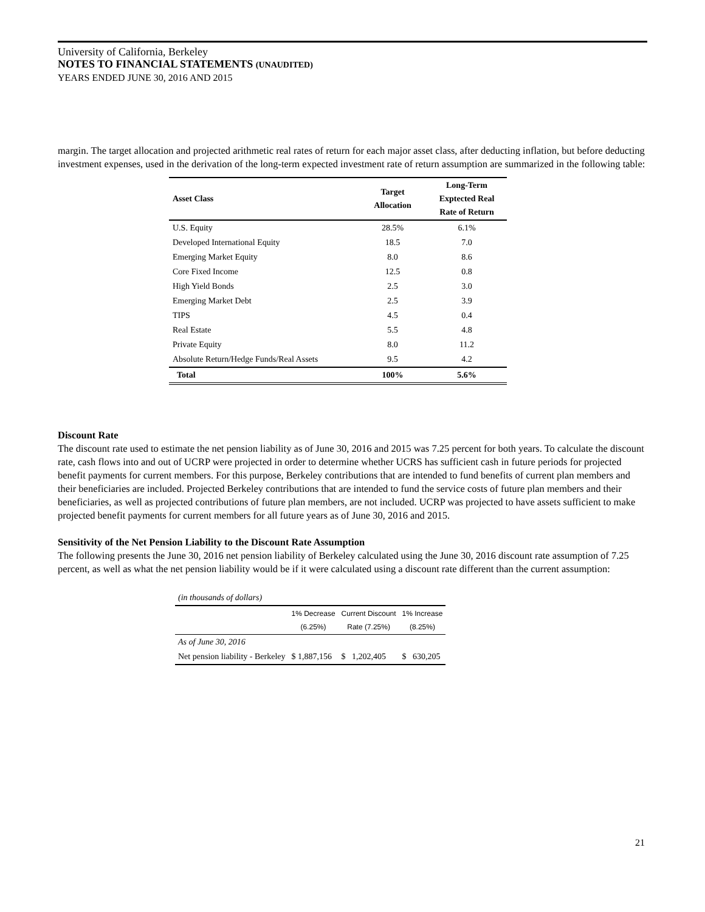University of California, Berkeley
NOTES TO FINANCIAL STATEMENTS (UNAUDITED)
YEARS ENDED JUNE 30, 2016 AND 2015
margin. The target allocation and projected arithmetic real rates of return for each major asset class, after deducting inflation, but before deducting investment expenses, used in the derivation of the long-term expected investment rate of return assumption are summarized in the following table:
| Asset Class | Target Allocation | Long-Term Exptected Real Rate of Return |
| --- | --- | --- |
| U.S. Equity | 28.5% | 6.1% |
| Developed International Equity | 18.5 | 7.0 |
| Emerging Market Equity | 8.0 | 8.6 |
| Core Fixed Income | 12.5 | 0.8 |
| High Yield Bonds | 2.5 | 3.0 |
| Emerging Market Debt | 2.5 | 3.9 |
| TIPS | 4.5 | 0.4 |
| Real Estate | 5.5 | 4.8 |
| Private Equity | 8.0 | 11.2 |
| Absolute Return/Hedge Funds/Real Assets | 9.5 | 4.2 |
| Total | 100% | 5.6% |
Discount Rate
The discount rate used to estimate the net pension liability as of June 30, 2016 and 2015 was 7.25 percent for both years. To calculate the discount rate, cash flows into and out of UCRP were projected in order to determine whether UCRS has sufficient cash in future periods for projected benefit payments for current members. For this purpose, Berkeley contributions that are intended to fund benefits of current plan members and their beneficiaries are included. Projected Berkeley contributions that are intended to fund the service costs of future plan members and their beneficiaries, as well as projected contributions of future plan members, are not included. UCRP was projected to have assets sufficient to make projected benefit payments for current members for all future years as of June 30, 2016 and 2015.
Sensitivity of the Net Pension Liability to the Discount Rate Assumption
The following presents the June 30, 2016 net pension liability of Berkeley calculated using the June 30, 2016 discount rate assumption of 7.25 percent, as well as what the net pension liability would be if it were calculated using a discount rate different than the current assumption:
| (in thousands of dollars) | | | |
| | 1% Decrease (6.25%) | Current Discount Rate (7.25%) | 1% Increase (8.25%) |
| As of June 30, 2016 | | | |
| Net pension liability - Berkeley | $ 1,887,156 | $ 1,202,405 | $ 630,205 |
21